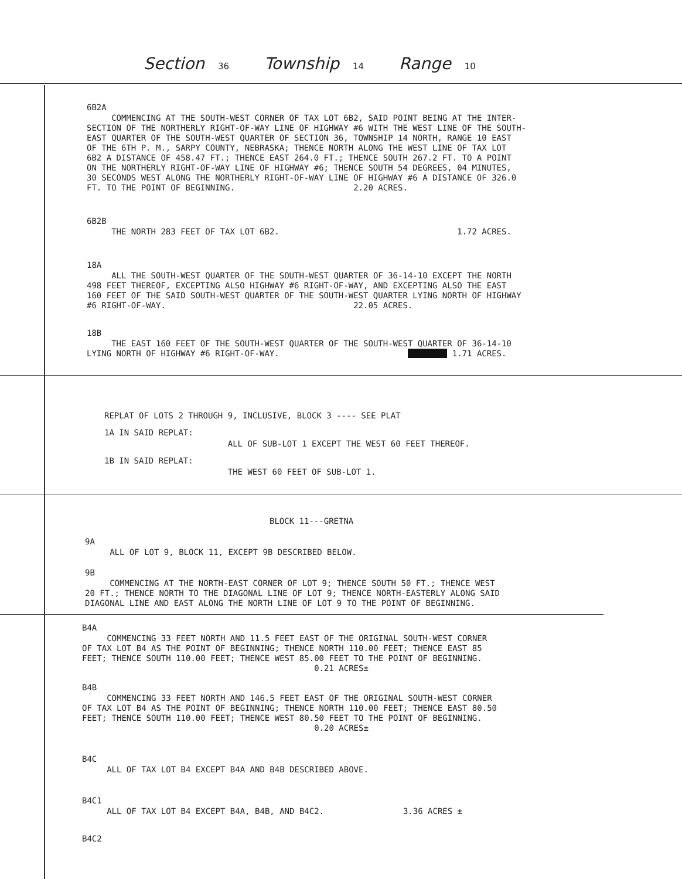Section 36 Township 14 Range 10
6B2A
COMMENCING AT THE SOUTH-WEST CORNER OF TAX LOT 6B2, SAID POINT BEING AT THE INTER- SECTION OF THE NORTHERLY RIGHT-OF-WAY LINE OF HIGHWAY #6 WITH THE WEST LINE OF THE SOUTH- EAST QUARTER OF THE SOUTH-WEST QUARTER OF SECTION 36, TOWNSHIP 14 NORTH, RANGE 10 EAST OF THE 6TH P. M., SARPY COUNTY, NEBRASKA; THENCE NORTH ALONG THE WEST LINE OF TAX LOT 6B2 A DISTANCE OF 458.47 FT.; THENCE EAST 264.0 FT.; THENCE SOUTH 267.2 FT. TO A POINT ON THE NORTHERLY RIGHT-OF-WAY LINE OF HIGHWAY #6; THENCE SOUTH 54 DEGREES, 04 MINUTES, 30 SECONDS WEST ALONG THE NORTHERLY RIGHT-OF-WAY LINE OF HIGHWAY #6 A DISTANCE OF 326.0 FT. TO THE POINT OF BEGINNING. 2.20 ACRES.
6B2B
THE NORTH 283 FEET OF TAX LOT 6B2. 1.72 ACRES.
18A
ALL THE SOUTH-WEST QUARTER OF THE SOUTH-WEST QUARTER OF 36-14-10 EXCEPT THE NORTH 498 FEET THEREOF, EXCEPTING ALSO HIGHWAY #6 RIGHT-OF-WAY, AND EXCEPTING ALSO THE EAST 160 FEET OF THE SAID SOUTH-WEST QUARTER OF THE SOUTH-WEST QUARTER LYING NORTH OF HIGHWAY #6 RIGHT-OF-WAY. 22.05 ACRES.
18B
THE EAST 160 FEET OF THE SOUTH-WEST QUARTER OF THE SOUTH-WEST QUARTER OF 36-14-10 LYING NORTH OF HIGHWAY #6 RIGHT-OF-WAY. 1.71 ACRES.
REPLAT OF LOTS 2 THROUGH 9, INCLUSIVE, BLOCK 3 ---- SEE PLAT
1A IN SAID REPLAT:
ALL OF SUB-LOT 1 EXCEPT THE WEST 60 FEET THEREOF.
1B IN SAID REPLAT:
THE WEST 60 FEET OF SUB-LOT 1.
BLOCK 11---GRETNA
9A
ALL OF LOT 9, BLOCK 11, EXCEPT 9B DESCRIBED BELOW.
9B
COMMENCING AT THE NORTH-EAST CORNER OF LOT 9; THENCE SOUTH 50 FT.; THENCE WEST 20 FT.; THENCE NORTH TO THE DIAGONAL LINE OF LOT 9; THENCE NORTH-EASTERLY ALONG SAID DIAGONAL LINE AND EAST ALONG THE NORTH LINE OF LOT 9 TO THE POINT OF BEGINNING.
B4A
COMMENCING 33 FEET NORTH AND 11.5 FEET EAST OF THE ORIGINAL SOUTH-WEST CORNER OF TAX LOT B4 AS THE POINT OF BEGINNING; THENCE NORTH 110.00 FEET; THENCE EAST 85 FEET; THENCE SOUTH 110.00 FEET; THENCE WEST 85.00 FEET TO THE POINT OF BEGINNING. 0.21 ACRES±
B4B
COMMENCING 33 FEET NORTH AND 146.5 FEET EAST OF THE ORIGINAL SOUTH-WEST CORNER OF TAX LOT B4 AS THE POINT OF BEGINNING; THENCE NORTH 110.00 FEET; THENCE EAST 80.50 FEET; THENCE SOUTH 110.00 FEET; THENCE WEST 80.50 FEET TO THE POINT OF BEGINNING. 0.20 ACRES±
B4C
ALL OF TAX LOT B4 EXCEPT B4A AND B4B DESCRIBED ABOVE.
B4C1
ALL OF TAX LOT B4 EXCEPT B4A, B4B, AND B4C2. 3.36 ACRES ±
B4C2